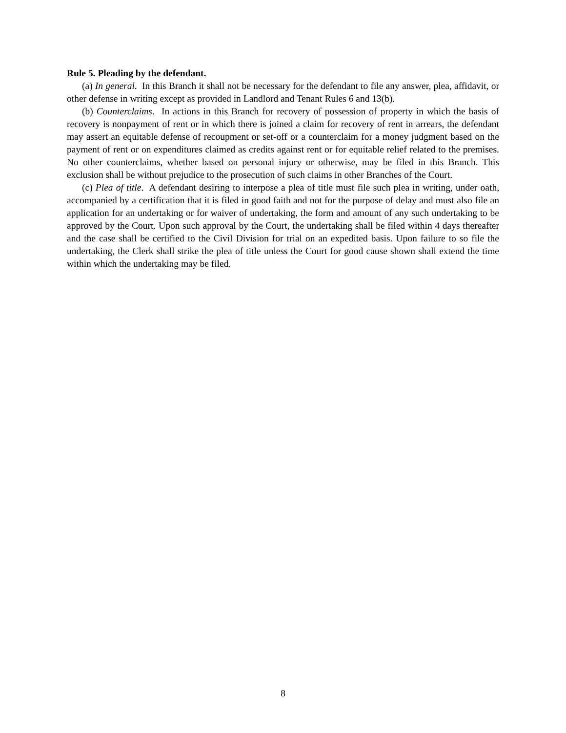Rule 5. Pleading by the defendant.
(a) In general. In this Branch it shall not be necessary for the defendant to file any answer, plea, affidavit, or other defense in writing except as provided in Landlord and Tenant Rules 6 and 13(b).
(b) Counterclaims. In actions in this Branch for recovery of possession of property in which the basis of recovery is nonpayment of rent or in which there is joined a claim for recovery of rent in arrears, the defendant may assert an equitable defense of recoupment or set-off or a counterclaim for a money judgment based on the payment of rent or on expenditures claimed as credits against rent or for equitable relief related to the premises. No other counterclaims, whether based on personal injury or otherwise, may be filed in this Branch. This exclusion shall be without prejudice to the prosecution of such claims in other Branches of the Court.
(c) Plea of title. A defendant desiring to interpose a plea of title must file such plea in writing, under oath, accompanied by a certification that it is filed in good faith and not for the purpose of delay and must also file an application for an undertaking or for waiver of undertaking, the form and amount of any such undertaking to be approved by the Court. Upon such approval by the Court, the undertaking shall be filed within 4 days thereafter and the case shall be certified to the Civil Division for trial on an expedited basis. Upon failure to so file the undertaking, the Clerk shall strike the plea of title unless the Court for good cause shown shall extend the time within which the undertaking may be filed.
8